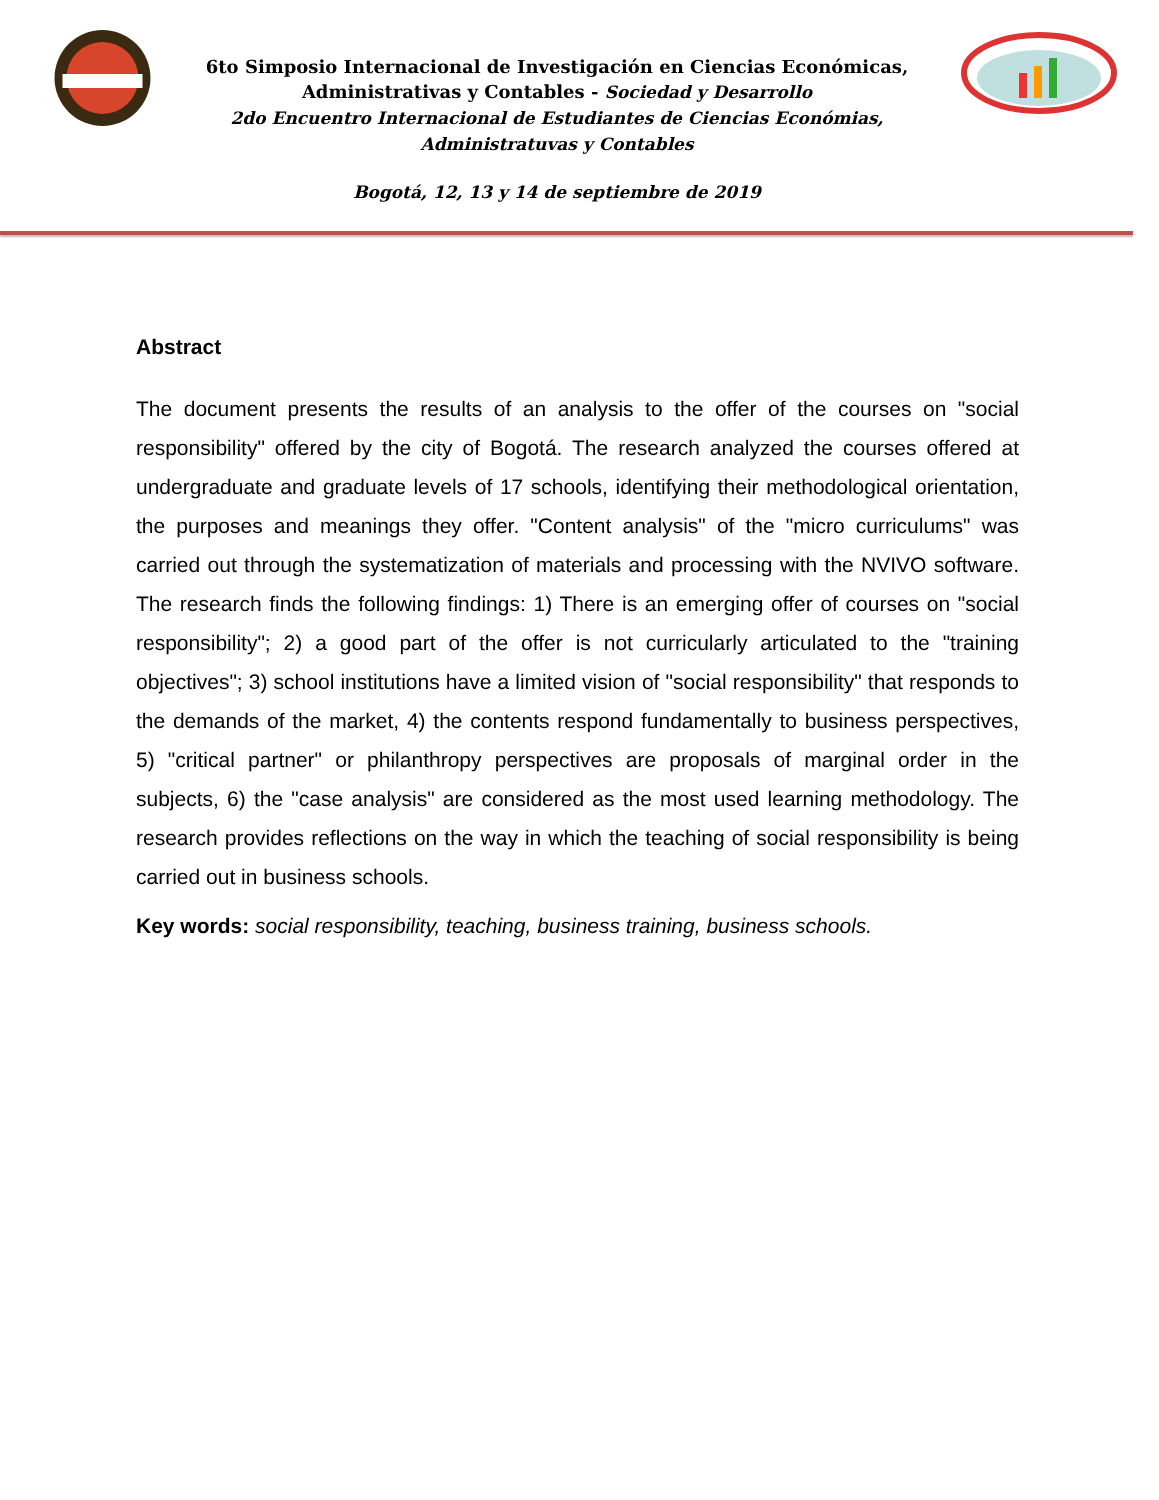6to Simposio Internacional de Investigación en Ciencias Económicas,
Administrativas y Contables - Sociedad y Desarrollo
2do Encuentro Internacional de Estudiantes de Ciencias Económias,
Administratuvas y Contables
Bogotá, 12, 13 y 14 de septiembre de 2019
Abstract
The document presents the results of an analysis to the offer of the courses on "social responsibility" offered by the city of Bogotá. The research analyzed the courses offered at undergraduate and graduate levels of 17 schools, identifying their methodological orientation, the purposes and meanings they offer. "Content analysis" of the "micro curriculums" was carried out through the systematization of materials and processing with the NVIVO software. The research finds the following findings: 1) There is an emerging offer of courses on "social responsibility"; 2) a good part of the offer is not curricularly articulated to the "training objectives"; 3) school institutions have a limited vision of "social responsibility" that responds to the demands of the market, 4) the contents respond fundamentally to business perspectives, 5) "critical partner" or philanthropy perspectives are proposals of marginal order in the subjects, 6) the "case analysis" are considered as the most used learning methodology. The research provides reflections on the way in which the teaching of social responsibility is being carried out in business schools.
Key words: social responsibility, teaching, business training, business schools.